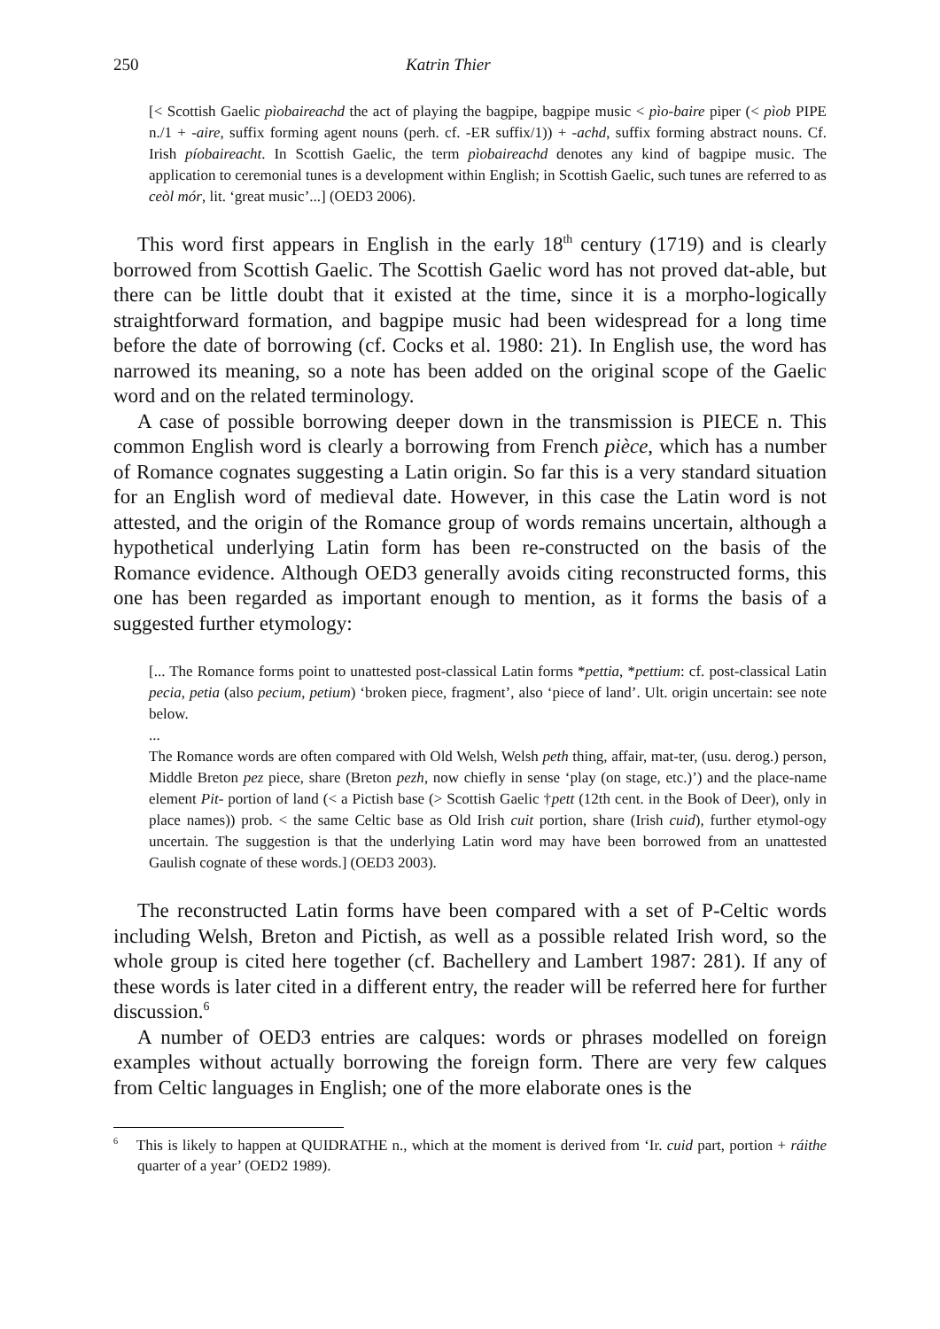250 Katrin Thier
[< Scottish Gaelic pìobaireachd the act of playing the bagpipe, bagpipe music < pìo-baire piper (< pìob PIPE n./1 + -aire, suffix forming agent nouns (perh. cf. -ER suffix/1)) + -achd, suffix forming abstract nouns. Cf. Irish píobaireacht. In Scottish Gaelic, the term pìobaireachd denotes any kind of bagpipe music. The application to ceremonial tunes is a development within English; in Scottish Gaelic, such tunes are referred to as ceòl mór, lit. ‘great music’...] (OED3 2006).
This word first appears in English in the early 18<sup>th</sup> century (1719) and is clearly borrowed from Scottish Gaelic. The Scottish Gaelic word has not proved dat-able, but there can be little doubt that it existed at the time, since it is a morpho-logically straightforward formation, and bagpipe music had been widespread for a long time before the date of borrowing (cf. Cocks et al. 1980: 21). In English use, the word has narrowed its meaning, so a note has been added on the original scope of the Gaelic word and on the related terminology.
A case of possible borrowing deeper down in the transmission is PIECE n. This common English word is clearly a borrowing from French pièce, which has a number of Romance cognates suggesting a Latin origin. So far this is a very standard situation for an English word of medieval date. However, in this case the Latin word is not attested, and the origin of the Romance group of words remains uncertain, although a hypothetical underlying Latin form has been re-constructed on the basis of the Romance evidence. Although OED3 generally avoids citing reconstructed forms, this one has been regarded as important enough to mention, as it forms the basis of a suggested further etymology:
[... The Romance forms point to unattested post-classical Latin forms *pettia, *pettium: cf. post-classical Latin pecia, petia (also pecium, petium) ‘broken piece, fragment’, also ‘piece of land’. Ult. origin uncertain: see note below.
...
The Romance words are often compared with Old Welsh, Welsh peth thing, affair, mat-ter, (usu. derog.) person, Middle Breton pez piece, share (Breton pezh, now chiefly in sense ‘play (on stage, etc.)’) and the place-name element Pit- portion of land (< a Pictish base (> Scottish Gaelic †pett (12th cent. in the Book of Deer), only in place names)) prob. < the same Celtic base as Old Irish cuit portion, share (Irish cuid), further etymol-ogy uncertain. The suggestion is that the underlying Latin word may have been borrowed from an unattested Gaulish cognate of these words.] (OED3 2003).
The reconstructed Latin forms have been compared with a set of P-Celtic words including Welsh, Breton and Pictish, as well as a possible related Irish word, so the whole group is cited here together (cf. Bachellery and Lambert 1987: 281). If any of these words is later cited in a different entry, the reader will be referred here for further discussion.<sup>6</sup>
A number of OED3 entries are calques: words or phrases modelled on foreign examples without actually borrowing the foreign form. There are very few calques from Celtic languages in English; one of the more elaborate ones is the
<sup>6</sup> This is likely to happen at QUIDRATHE n., which at the moment is derived from ‘Ir. cuid part, portion + ráithe quarter of a year’ (OED2 1989).